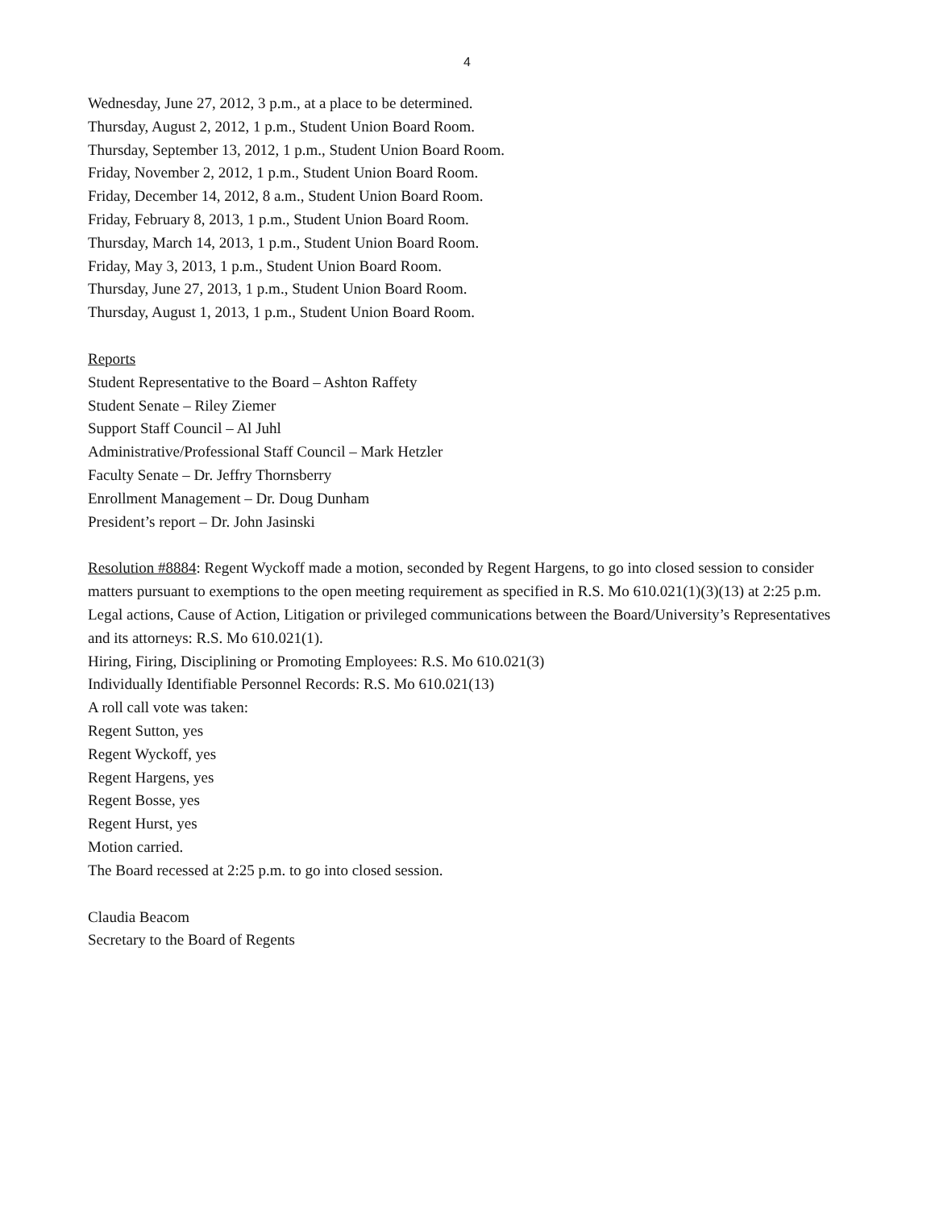4
Wednesday, June 27, 2012, 3 p.m., at a place to be determined.
Thursday, August 2, 2012, 1 p.m., Student Union Board Room.
Thursday, September 13, 2012, 1 p.m., Student Union Board Room.
Friday, November 2, 2012, 1 p.m., Student Union Board Room.
Friday, December 14, 2012, 8 a.m., Student Union Board Room.
Friday, February 8, 2013, 1 p.m., Student Union Board Room.
Thursday, March 14, 2013, 1 p.m., Student Union Board Room.
Friday, May 3, 2013, 1 p.m., Student Union Board Room.
Thursday, June 27, 2013, 1 p.m., Student Union Board Room.
Thursday, August 1, 2013, 1 p.m., Student Union Board Room.
Reports
Student Representative to the Board – Ashton Raffety
Student Senate – Riley Ziemer
Support Staff Council – Al Juhl
Administrative/Professional Staff Council – Mark Hetzler
Faculty Senate – Dr. Jeffry Thornsberry
Enrollment Management – Dr. Doug Dunham
President’s report – Dr. John Jasinski
Resolution #8884: Regent Wyckoff made a motion, seconded by Regent Hargens, to go into closed session to consider matters pursuant to exemptions to the open meeting requirement as specified in R.S. Mo 610.021(1)(3)(13) at 2:25 p.m.
Legal actions, Cause of Action, Litigation or privileged communications between the Board/University’s Representatives and its attorneys: R.S. Mo 610.021(1).
Hiring, Firing, Disciplining or Promoting Employees: R.S. Mo 610.021(3)
Individually Identifiable Personnel Records: R.S. Mo 610.021(13)
A roll call vote was taken:
Regent Sutton, yes
Regent Wyckoff, yes
Regent Hargens, yes
Regent Bosse, yes
Regent Hurst, yes
Motion carried.
The Board recessed at 2:25 p.m. to go into closed session.
Claudia Beacom
Secretary to the Board of Regents